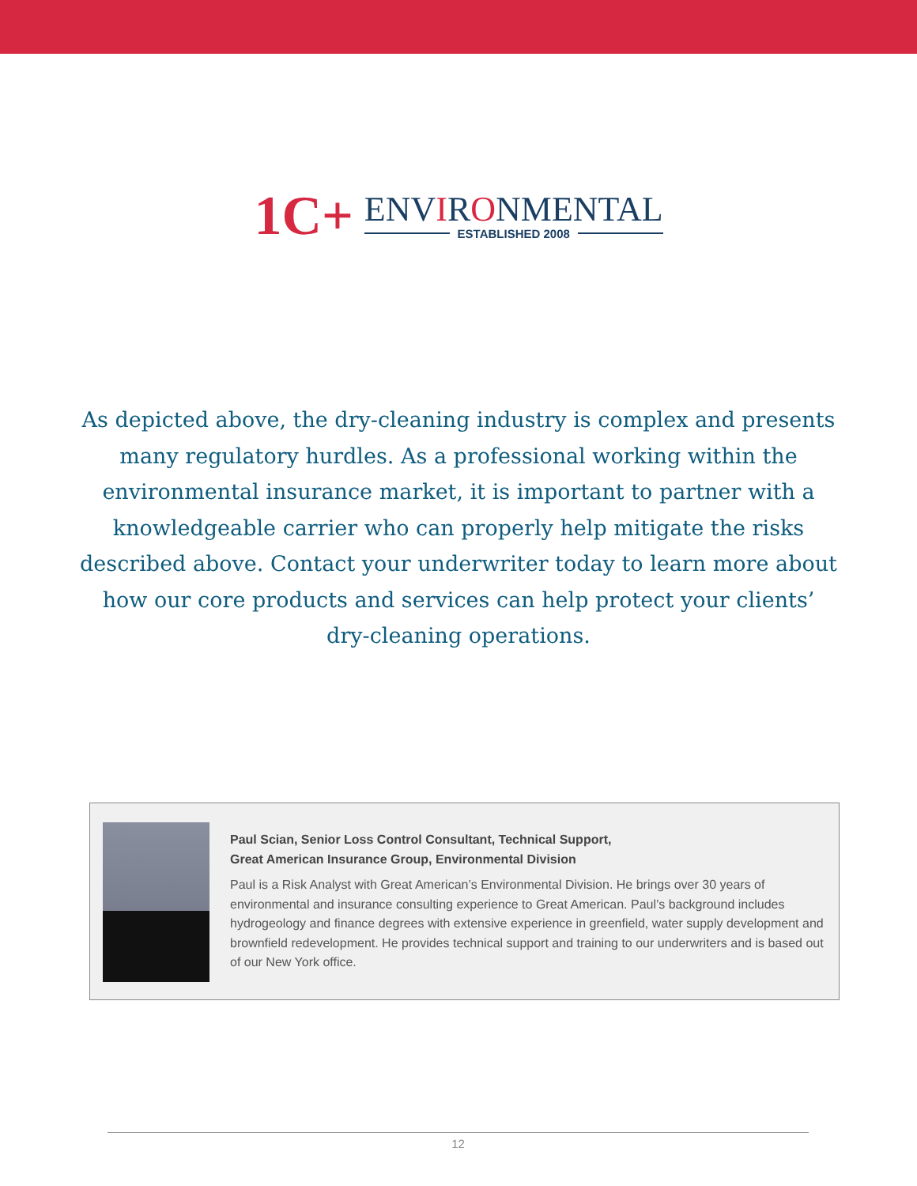1C+
ENVIRONMENTAL
ESTABLISHED 2008
As depicted above, the dry-cleaning industry is complex and presents many regulatory hurdles. As a professional working within the environmental insurance market, it is important to partner with a knowledgeable carrier who can properly help mitigate the risks described above. Contact your underwriter today to learn more about how our core products and services can help protect your clients’ dry-cleaning operations.
Paul Scian, Senior Loss Control Consultant, Technical Support,
Great American Insurance Group, Environmental Division
Paul is a Risk Analyst with Great American’s Environmental Division. He brings over 30 years of environmental and insurance consulting experience to Great American. Paul’s background includes hydrogeology and finance degrees with extensive experience in greenfield, water supply development and brownfield redevelopment. He provides technical support and training to our underwriters and is based out of our New York office.
12